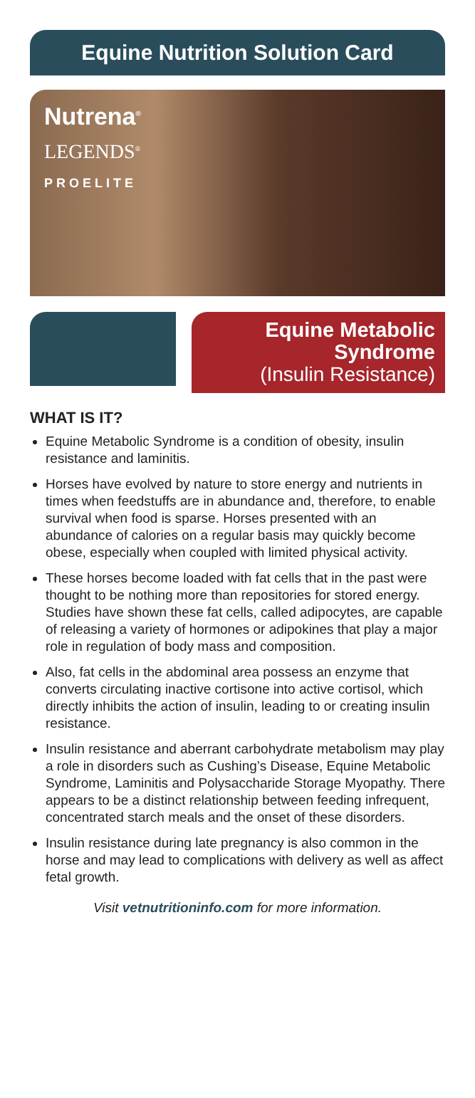Equine Nutrition Solution Card
Nutrena<sup>®</sup>
LEGENDS<sup>®</sup>
PROELITE
Equine Metabolic
Syndrome
(Insulin Resistance)
WHAT IS IT?
Equine Metabolic Syndrome is a condition of obesity, insulin resistance and laminitis.
Horses have evolved by nature to store energy and nutrients in times when feedstuffs are in abundance and, therefore, to enable survival when food is sparse. Horses presented with an abundance of calories on a regular basis may quickly become obese, especially when coupled with limited physical activity.
These horses become loaded with fat cells that in the past were thought to be nothing more than repositories for stored energy. Studies have shown these fat cells, called adipocytes, are capable of releasing a variety of hormones or adipokines that play a major role in regulation of body mass and composition.
Also, fat cells in the abdominal area possess an enzyme that converts circulating inactive cortisone into active cortisol, which directly inhibits the action of insulin, leading to or creating insulin resistance.
Insulin resistance and aberrant carbohydrate metabolism may play a role in disorders such as Cushing’s Disease, Equine Metabolic Syndrome, Laminitis and Polysaccharide Storage Myopathy. There appears to be a distinct relationship between feeding infrequent, concentrated starch meals and the onset of these disorders.
Insulin resistance during late pregnancy is also common in the horse and may lead to complications with delivery as well as affect fetal growth.
Visit vetnutritioninfo.com for more information.